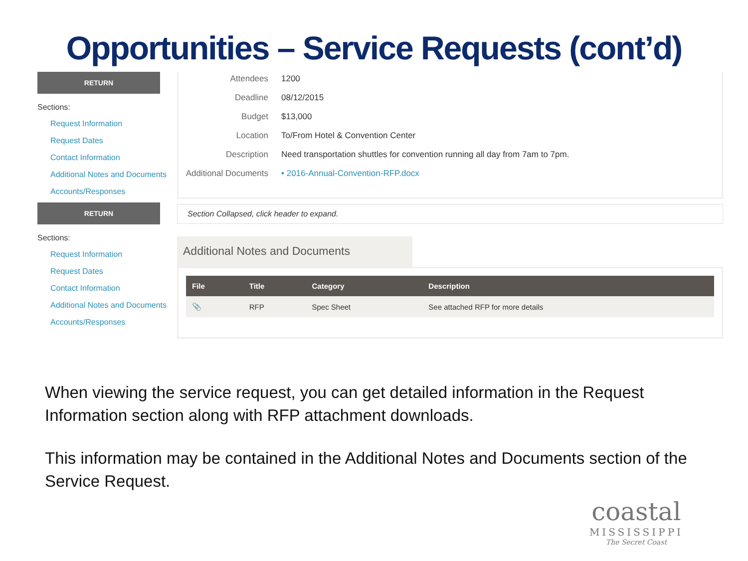Opportunities – Service Requests (cont’d)
RETURN
Sections:
Request Information
Request Dates
Contact Information
Additional Notes and Documents
Accounts/Responses
RETURN
Sections:
Request Information
Request Dates
Contact Information
Additional Notes and Documents
Accounts/Responses
Attendees 1200
Deadline 08/12/2015
Budget $13,000
Location To/From Hotel & Convention Center
Description Need transportation shuttles for convention running all day from 7am to 7pm.
Additional Documents • 2016-Annual-Convention-RFP.docx
Section Collapsed, click header to expand.
Additional Notes and Documents
| File | Title | Category | Description |
| --- | --- | --- | --- |
| 📎 | RFP | Spec Sheet | See attached RFP for more details |
When viewing the service request, you can get detailed information in the Request Information section along with RFP attachment downloads.
This information may be contained in the Additional Notes and Documents section of the Service Request.
coastal
MISSISSIPPI
The Secret Coast